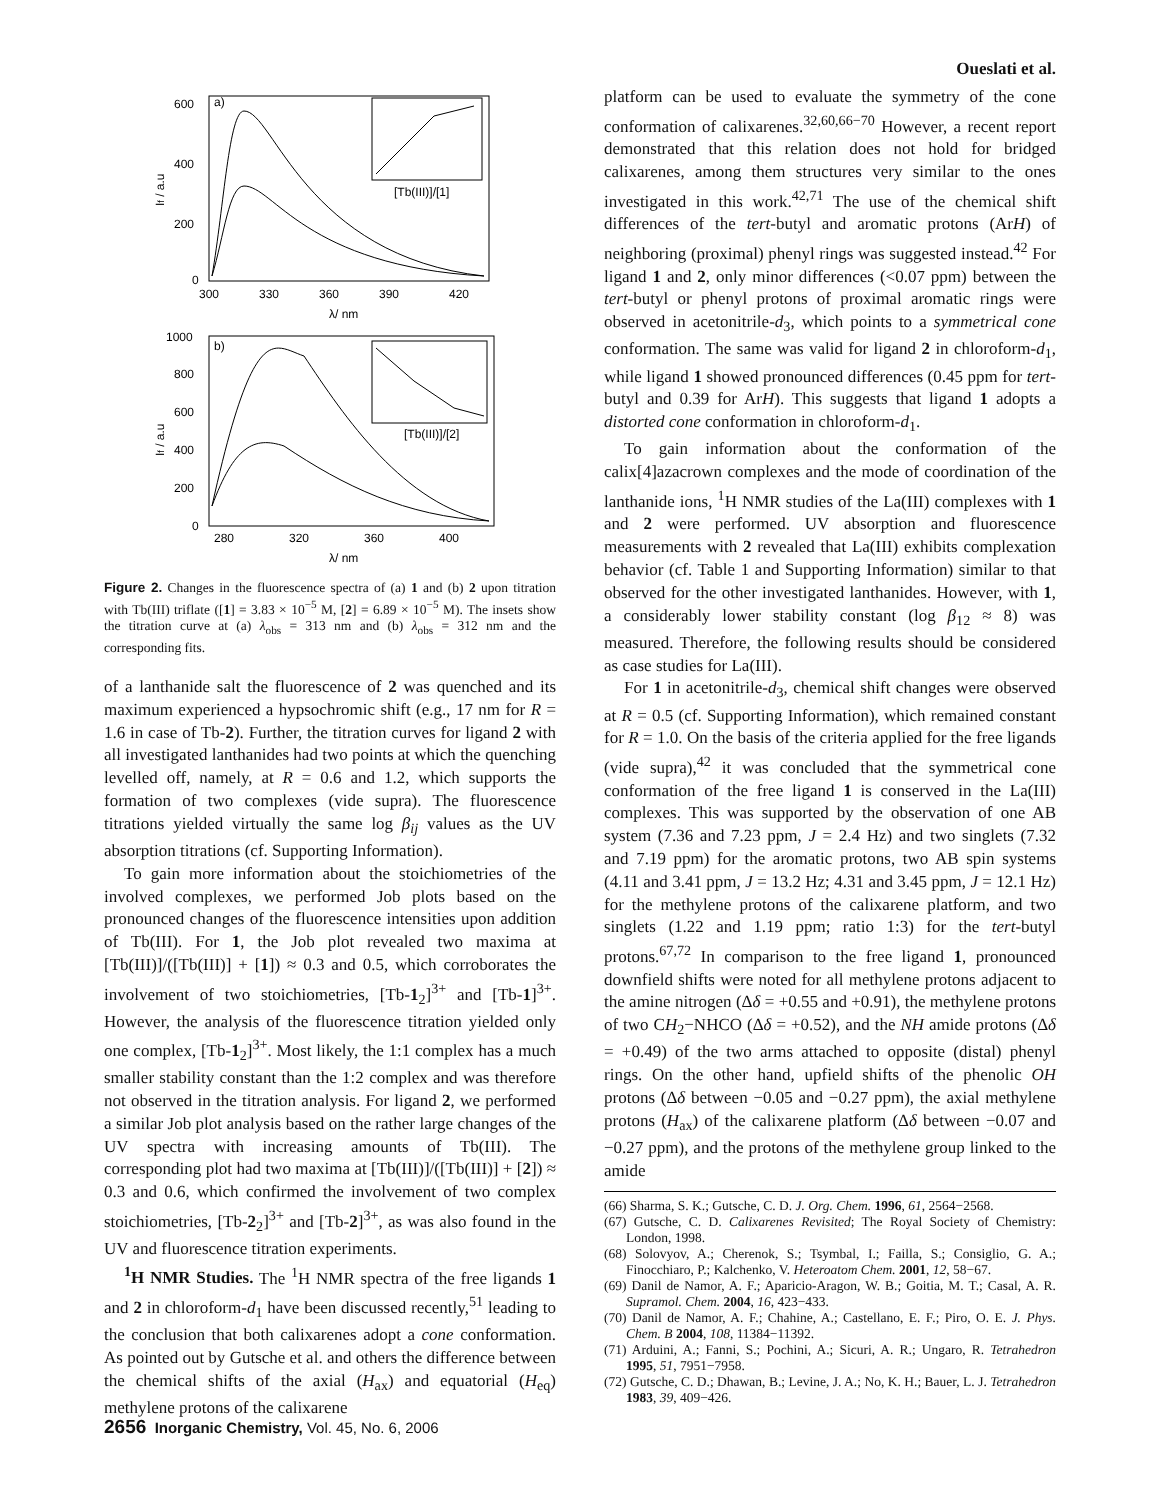Oueslati et al.
600
400
200
0
300
330
360
390
420
a)
λ/ nm
If / a.u
[Tb(III)]/[1]
1000
800
600
400
200
0
280
320
360
400
b)
λ/ nm
If / a.u
[Tb(III)]/[2]
Figure 2. Changes in the fluorescence spectra of (a) 1 and (b) 2 upon titration with Tb(III) triflate ([1] = 3.83 × 10<sup>−5</sup> M, [2] = 6.89 × 10<sup>−5</sup> M). The insets show the titration curve at (a) λ<sub>obs</sub> = 313 nm and (b) λ<sub>obs</sub> = 312 nm and the corresponding fits.
of a lanthanide salt the fluorescence of 2 was quenched and its maximum experienced a hypsochromic shift (e.g., 17 nm for R = 1.6 in case of Tb-2). Further, the titration curves for ligand 2 with all investigated lanthanides had two points at which the quenching levelled off, namely, at R = 0.6 and 1.2, which supports the formation of two complexes (vide supra). The fluorescence titrations yielded virtually the same log β<sub>ij</sub> values as the UV absorption titrations (cf. Supporting Information).
To gain more information about the stoichiometries of the involved complexes, we performed Job plots based on the pronounced changes of the fluorescence intensities upon addition of Tb(III). For 1, the Job plot revealed two maxima at [Tb(III)]/([Tb(III)] + [1]) ≈ 0.3 and 0.5, which corroborates the involvement of two stoichiometries, [Tb-1<sub>2</sub>]<sup>3+</sup> and [Tb-1]<sup>3+</sup>. However, the analysis of the fluorescence titration yielded only one complex, [Tb-1<sub>2</sub>]<sup>3+</sup>. Most likely, the 1:1 complex has a much smaller stability constant than the 1:2 complex and was therefore not observed in the titration analysis. For ligand 2, we performed a similar Job plot analysis based on the rather large changes of the UV spectra with increasing amounts of Tb(III). The corresponding plot had two maxima at [Tb(III)]/([Tb(III)] + [2]) ≈ 0.3 and 0.6, which confirmed the involvement of two complex stoichiometries, [Tb-2<sub>2</sub>]<sup>3+</sup> and [Tb-2]<sup>3+</sup>, as was also found in the UV and fluorescence titration experiments.
<sup>1</sup>H NMR Studies. The <sup>1</sup>H NMR spectra of the free ligands 1 and 2 in chloroform-d<sub>1</sub> have been discussed recently,<sup>51</sup> leading to the conclusion that both calixarenes adopt a cone conformation. As pointed out by Gutsche et al. and others the difference between the chemical shifts of the axial (H<sub>ax</sub>) and equatorial (H<sub>eq</sub>) methylene protons of the calixarene
platform can be used to evaluate the symmetry of the cone conformation of calixarenes.<sup>32,60,66−70</sup> However, a recent report demonstrated that this relation does not hold for bridged calixarenes, among them structures very similar to the ones investigated in this work.<sup>42,71</sup> The use of the chemical shift differences of the tert-butyl and aromatic protons (ArH) of neighboring (proximal) phenyl rings was suggested instead.<sup>42</sup> For ligand 1 and 2, only minor differences (<0.07 ppm) between the tert-butyl or phenyl protons of proximal aromatic rings were observed in acetonitrile-d<sub>3</sub>, which points to a symmetrical cone conformation. The same was valid for ligand 2 in chloroform-d<sub>1</sub>, while ligand 1 showed pronounced differences (0.45 ppm for tert-butyl and 0.39 for ArH). This suggests that ligand 1 adopts a distorted cone conformation in chloroform-d<sub>1</sub>.
To gain information about the conformation of the calix[4]azacrown complexes and the mode of coordination of the lanthanide ions, <sup>1</sup>H NMR studies of the La(III) complexes with 1 and 2 were performed. UV absorption and fluorescence measurements with 2 revealed that La(III) exhibits complexation behavior (cf. Table 1 and Supporting Information) similar to that observed for the other investigated lanthanides. However, with 1, a considerably lower stability constant (log β<sub>12</sub> ≈ 8) was measured. Therefore, the following results should be considered as case studies for La(III).
For 1 in acetonitrile-d<sub>3</sub>, chemical shift changes were observed at R = 0.5 (cf. Supporting Information), which remained constant for R = 1.0. On the basis of the criteria applied for the free ligands (vide supra),<sup>42</sup> it was concluded that the symmetrical cone conformation of the free ligand 1 is conserved in the La(III) complexes. This was supported by the observation of one AB system (7.36 and 7.23 ppm, J = 2.4 Hz) and two singlets (7.32 and 7.19 ppm) for the aromatic protons, two AB spin systems (4.11 and 3.41 ppm, J = 13.2 Hz; 4.31 and 3.45 ppm, J = 12.1 Hz) for the methylene protons of the calixarene platform, and two singlets (1.22 and 1.19 ppm; ratio 1:3) for the tert-butyl protons.<sup>67,72</sup> In comparison to the free ligand 1, pronounced downfield shifts were noted for all methylene protons adjacent to the amine nitrogen (Δδ = +0.55 and +0.91), the methylene protons of two CH<sub>2</sub>−NHCO (Δδ = +0.52), and the NH amide protons (Δδ = +0.49) of the two arms attached to opposite (distal) phenyl rings. On the other hand, upfield shifts of the phenolic OH protons (Δδ between −0.05 and −0.27 ppm), the axial methylene protons (H<sub>ax</sub>) of the calixarene platform (Δδ between −0.07 and −0.27 ppm), and the protons of the methylene group linked to the amide
(66) Sharma, S. K.; Gutsche, C. D. J. Org. Chem. 1996, 61, 2564−2568.
(67) Gutsche, C. D. Calixarenes Revisited; The Royal Society of Chemistry: London, 1998.
(68) Solovyov, A.; Cherenok, S.; Tsymbal, I.; Failla, S.; Consiglio, G. A.; Finocchiaro, P.; Kalchenko, V. Heteroatom Chem. 2001, 12, 58−67.
(69) Danil de Namor, A. F.; Aparicio-Aragon, W. B.; Goitia, M. T.; Casal, A. R. Supramol. Chem. 2004, 16, 423−433.
(70) Danil de Namor, A. F.; Chahine, A.; Castellano, E. F.; Piro, O. E. J. Phys. Chem. B 2004, 108, 11384−11392.
(71) Arduini, A.; Fanni, S.; Pochini, A.; Sicuri, A. R.; Ungaro, R. Tetrahedron 1995, 51, 7951−7958.
(72) Gutsche, C. D.; Dhawan, B.; Levine, J. A.; No, K. H.; Bauer, L. J. Tetrahedron 1983, 39, 409−426.
2656 Inorganic Chemistry, Vol. 45, No. 6, 2006